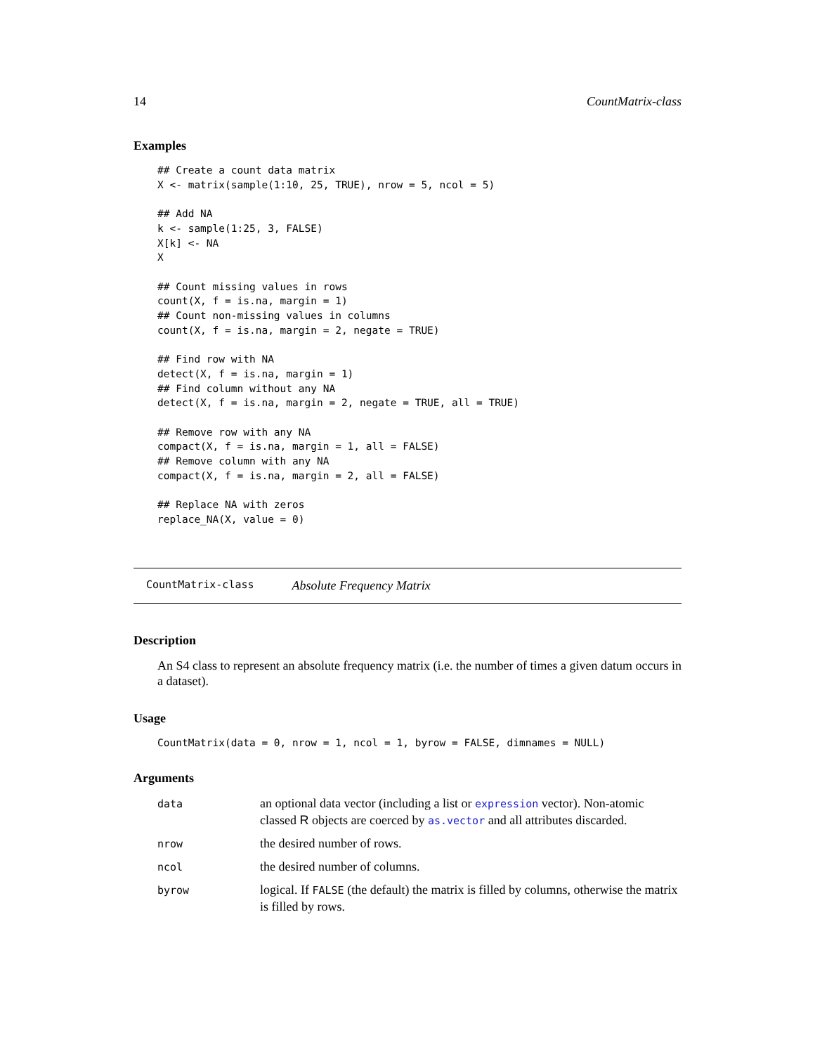14 CountMatrix-class
Examples
## Create a count data matrix
X <- matrix(sample(1:10, 25, TRUE), nrow = 5, ncol = 5)

## Add NA
k <- sample(1:25, 3, FALSE)
X[k] <- NA
X

## Count missing values in rows
count(X, f = is.na, margin = 1)
## Count non-missing values in columns
count(X, f = is.na, margin = 2, negate = TRUE)

## Find row with NA
detect(X, f = is.na, margin = 1)
## Find column without any NA
detect(X, f = is.na, margin = 2, negate = TRUE, all = TRUE)

## Remove row with any NA
compact(X, f = is.na, margin = 1, all = FALSE)
## Remove column with any NA
compact(X, f = is.na, margin = 2, all = FALSE)

## Replace NA with zeros
replace_NA(X, value = 0)
CountMatrix-class Absolute Frequency Matrix
Description
An S4 class to represent an absolute frequency matrix (i.e. the number of times a given datum occurs in a dataset).
Usage
CountMatrix(data = 0, nrow = 1, ncol = 1, byrow = FALSE, dimnames = NULL)
Arguments
| data | an optional data vector (including a list or expression vector). Non-atomic classed R objects are coerced by as.vector and all attributes discarded. |
| nrow | the desired number of rows. |
| ncol | the desired number of columns. |
| byrow | logical. If FALSE (the default) the matrix is filled by columns, otherwise the matrix is filled by rows. |